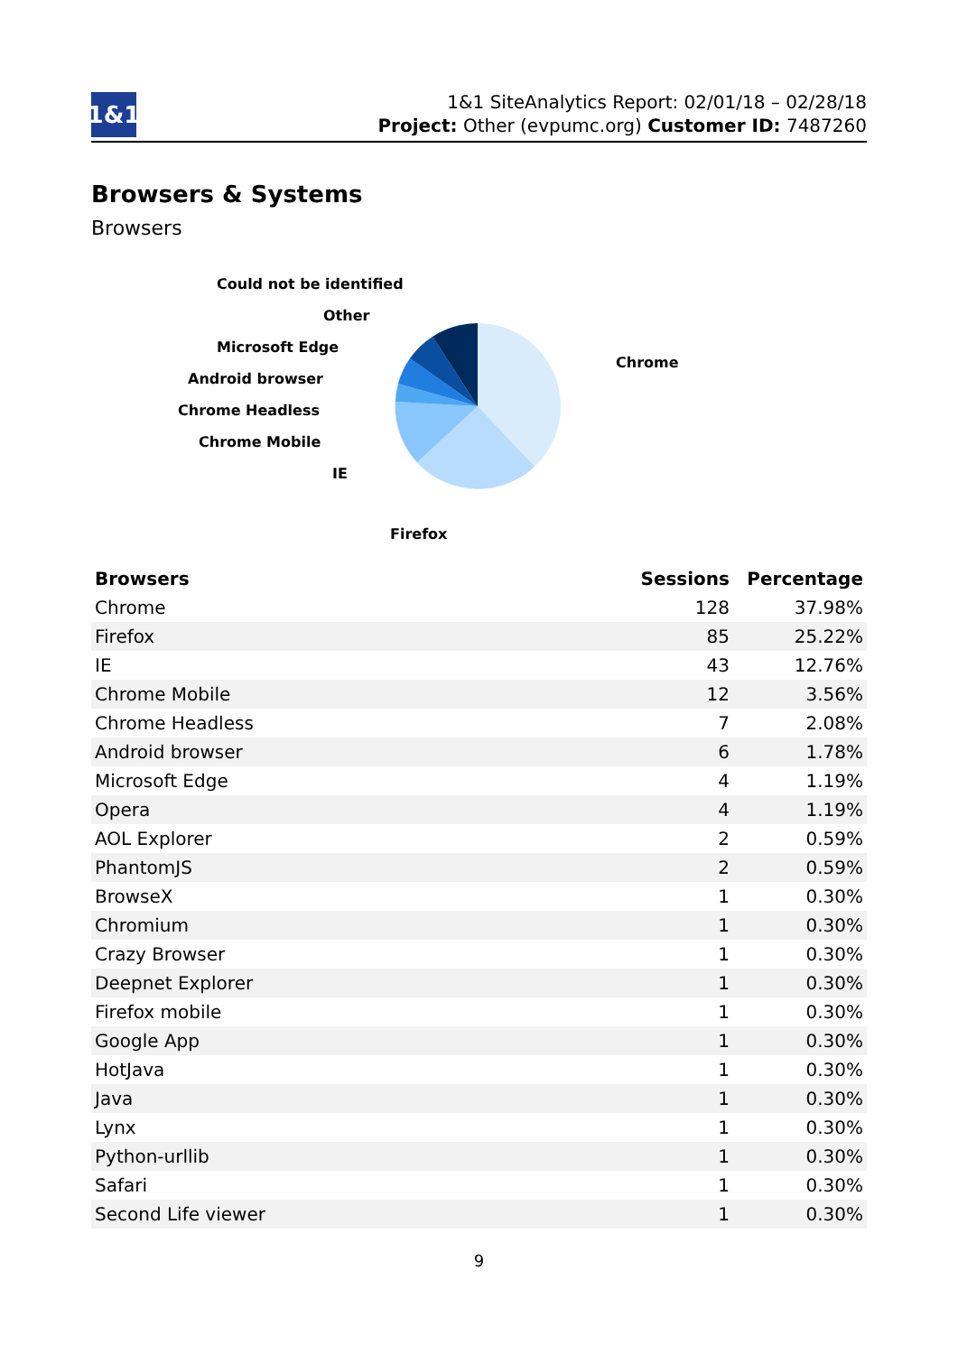1&1
1&1 SiteAnalytics Report: 02/01/18 – 02/28/18
Project: Other (evpumc.org) Customer ID: 7487260
Browsers & Systems
Browsers
Could not be identified
Other
Microsoft Edge
Android browser
Chrome Headless
Chrome Mobile
IE
Firefox
Chrome
| Browsers | Sessions | Percentage |
| --- | --- | --- |
| Chrome | 128 | 37.98% |
| Firefox | 85 | 25.22% |
| IE | 43 | 12.76% |
| Chrome Mobile | 12 | 3.56% |
| Chrome Headless | 7 | 2.08% |
| Android browser | 6 | 1.78% |
| Microsoft Edge | 4 | 1.19% |
| Opera | 4 | 1.19% |
| AOL Explorer | 2 | 0.59% |
| PhantomJS | 2 | 0.59% |
| BrowseX | 1 | 0.30% |
| Chromium | 1 | 0.30% |
| Crazy Browser | 1 | 0.30% |
| Deepnet Explorer | 1 | 0.30% |
| Firefox mobile | 1 | 0.30% |
| Google App | 1 | 0.30% |
| HotJava | 1 | 0.30% |
| Java | 1 | 0.30% |
| Lynx | 1 | 0.30% |
| Python-urllib | 1 | 0.30% |
| Safari | 1 | 0.30% |
| Second Life viewer | 1 | 0.30% |
9